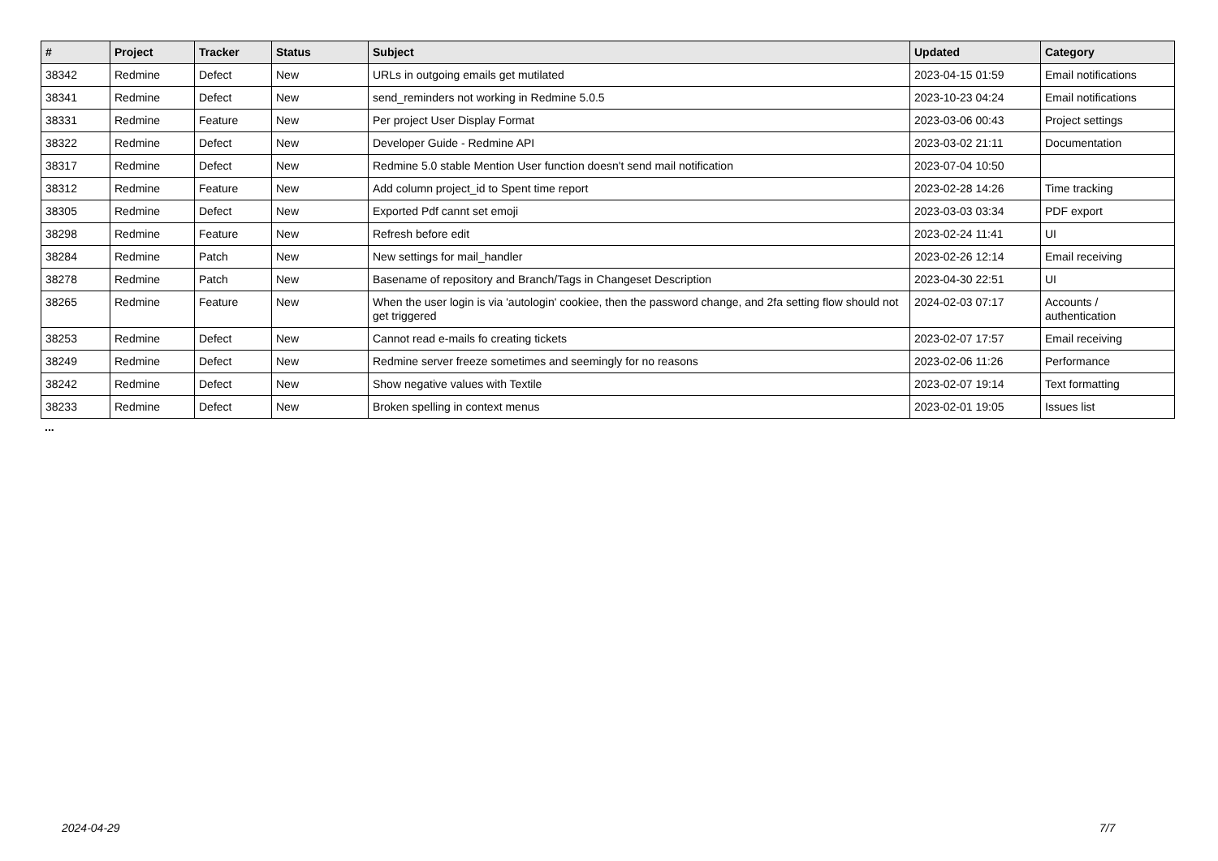| # | Project | Tracker | Status | Subject | Updated | Category |
| --- | --- | --- | --- | --- | --- | --- |
| 38342 | Redmine | Defect | New | URLs in outgoing emails get mutilated | 2023-04-15 01:59 | Email notifications |
| 38341 | Redmine | Defect | New | send_reminders not working in Redmine 5.0.5 | 2023-10-23 04:24 | Email notifications |
| 38331 | Redmine | Feature | New | Per project User Display Format | 2023-03-06 00:43 | Project settings |
| 38322 | Redmine | Defect | New | Developer Guide - Redmine API | 2023-03-02 21:11 | Documentation |
| 38317 | Redmine | Defect | New | Redmine 5.0 stable Mention User function doesn't send mail notification | 2023-07-04 10:50 | |
| 38312 | Redmine | Feature | New | Add column project_id to Spent time report | 2023-02-28 14:26 | Time tracking |
| 38305 | Redmine | Defect | New | Exported Pdf cannt set emoji | 2023-03-03 03:34 | PDF export |
| 38298 | Redmine | Feature | New | Refresh before edit | 2023-02-24 11:41 | UI |
| 38284 | Redmine | Patch | New | New settings for mail_handler | 2023-02-26 12:14 | Email receiving |
| 38278 | Redmine | Patch | New | Basename of repository and Branch/Tags in Changeset Description | 2023-04-30 22:51 | UI |
| 38265 | Redmine | Feature | New | When the user login is via 'autologin' cookiee, then the password change, and 2fa setting flow should not get triggered | 2024-02-03 07:17 | Accounts / authentication |
| 38253 | Redmine | Defect | New | Cannot read e-mails fo creating tickets | 2023-02-07 17:57 | Email receiving |
| 38249 | Redmine | Defect | New | Redmine server freeze sometimes and seemingly for no reasons | 2023-02-06 11:26 | Performance |
| 38242 | Redmine | Defect | New | Show negative values with Textile | 2023-02-07 19:14 | Text formatting |
| 38233 | Redmine | Defect | New | Broken spelling in context menus | 2023-02-01 19:05 | Issues list |
...
2024-04-29 7/7